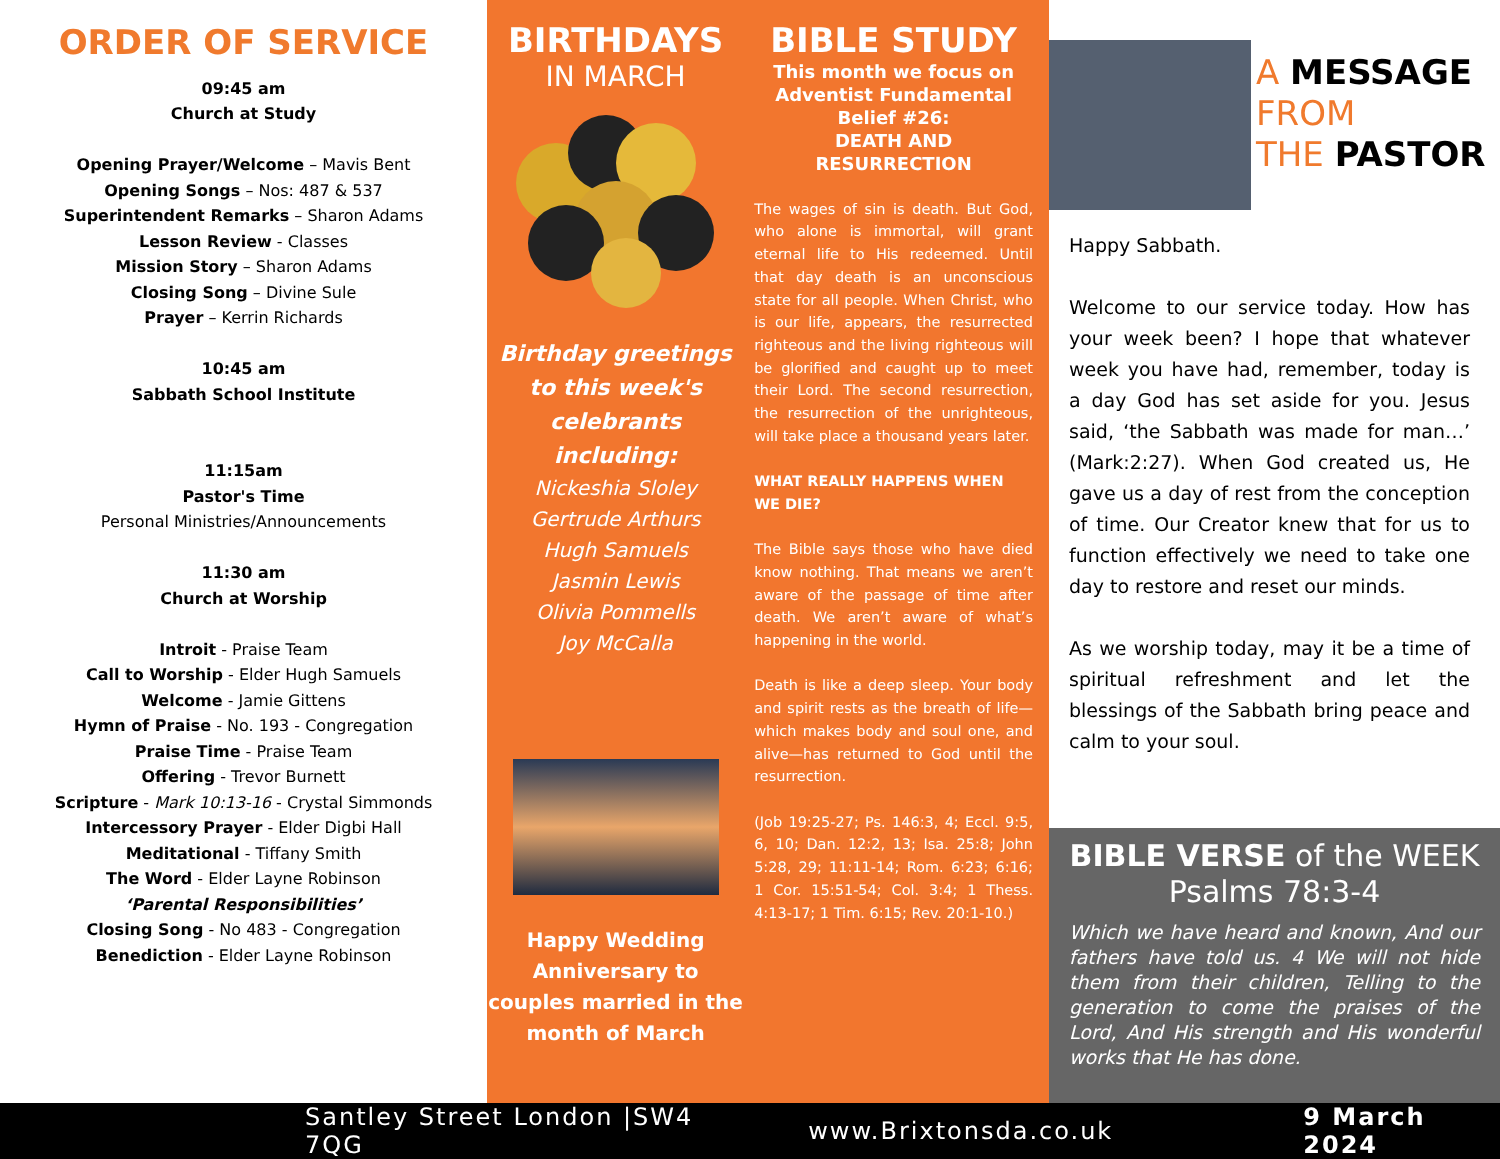ORDER OF SERVICE
09:45 am
Church at Study
Opening Prayer/Welcome – Mavis Bent
Opening Songs – Nos: 487 & 537
Superintendent Remarks – Sharon Adams
Lesson Review - Classes
Mission Story – Sharon Adams
Closing Song – Divine Sule
Prayer – Kerrin Richards
10:45 am
Sabbath School Institute
11:15am
Pastor's Time
Personal Ministries/Announcements
11:30 am
Church at Worship
Introit - Praise Team
Call to Worship - Elder Hugh Samuels
Welcome - Jamie Gittens
Hymn of Praise - No. 193 - Congregation
Praise Time - Praise Team
Offering - Trevor Burnett
Scripture - Mark 10:13-16 - Crystal Simmonds
Intercessory Prayer - Elder Digbi Hall
Meditational - Tiffany Smith
The Word - Elder Layne Robinson
‘Parental Responsibilities’
Closing Song - No 483 - Congregation
Benediction - Elder Layne Robinson
BIRTHDAYS
IN MARCH
Birthday greetings to this week's celebrants including:
Nickeshia Sloley
Gertrude Arthurs
Hugh Samuels
Jasmin Lewis
Olivia Pommells
Joy McCalla
Happy Wedding Anniversary to couples married in the month of March
BIBLE STUDY
This month we focus on Adventist Fundamental Belief #26:
DEATH AND RESURRECTION
The wages of sin is death. But God, who alone is immortal, will grant eternal life to His redeemed. Until that day death is an unconscious state for all people. When Christ, who is our life, appears, the resurrected righteous and the living righteous will be glorified and caught up to meet their Lord. The second resurrection, the resurrection of the unrighteous, will take place a thousand years later.
WHAT REALLY HAPPENS WHEN WE DIE?
The Bible says those who have died know nothing. That means we aren’t aware of the passage of time after death. We aren’t aware of what’s happening in the world.
Death is like a deep sleep. Your body and spirit rests as the breath of life—which makes body and soul one, and alive—has returned to God until the resurrection.
(Job 19:25-27; Ps. 146:3, 4; Eccl. 9:5, 6, 10; Dan. 12:2, 13; Isa. 25:8; John 5:28, 29; 11:11-14; Rom. 6:23; 6:16; 1 Cor. 15:51-54; Col. 3:4; 1 Thess. 4:13-17; 1 Tim. 6:15; Rev. 20:1-10.)
A MESSAGE
FROM
THE PASTOR
Happy Sabbath.
Welcome to our service today. How has your week been? I hope that whatever week you have had, remember, today is a day God has set aside for you. Jesus said, ‘the Sabbath was made for man…’ (Mark:2:27). When God created us, He gave us a day of rest from the conception of time. Our Creator knew that for us to function effectively we need to take one day to restore and reset our minds.
As we worship today, may it be a time of spiritual refreshment and let the blessings of the Sabbath bring peace and calm to your soul.
BIBLE VERSE of the WEEK
Psalms 78:3-4
Which we have heard and known, And our fathers have told us. 4 We will not hide them from their children, Telling to the generation to come the praises of the Lord, And His strength and His wonderful works that He has done.
Santley Street London |SW4 7QG www.Brixtonsda.co.uk 9 March 2024